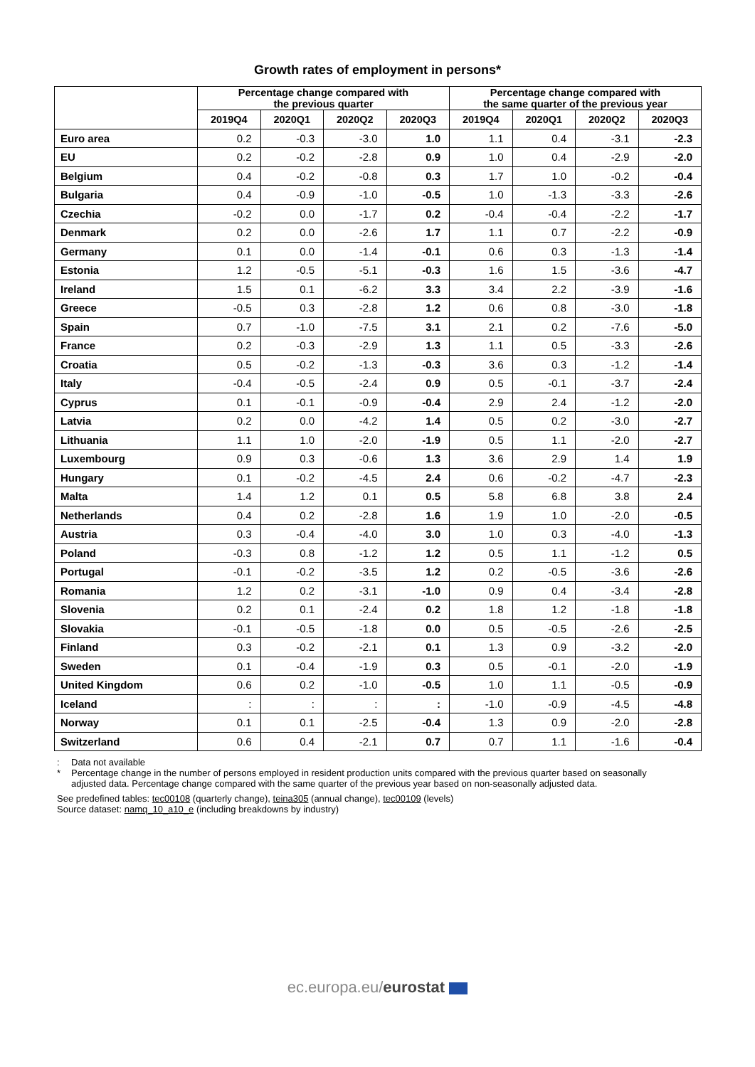Growth rates of employment in persons*
| | Percentage change compared with the previous quarter | | | | Percentage change compared with the same quarter of the previous year | | | |
| --- | --- | --- | --- | --- | --- | --- | --- | --- |
| | 2019Q4 | 2020Q1 | 2020Q2 | 2020Q3 | 2019Q4 | 2020Q1 | 2020Q2 | 2020Q3 |
| Euro area | 0.2 | -0.3 | -3.0 | 1.0 | 1.1 | 0.4 | -3.1 | -2.3 |
| EU | 0.2 | -0.2 | -2.8 | 0.9 | 1.0 | 0.4 | -2.9 | -2.0 |
| Belgium | 0.4 | -0.2 | -0.8 | 0.3 | 1.7 | 1.0 | -0.2 | -0.4 |
| Bulgaria | 0.4 | -0.9 | -1.0 | -0.5 | 1.0 | -1.3 | -3.3 | -2.6 |
| Czechia | -0.2 | 0.0 | -1.7 | 0.2 | -0.4 | -0.4 | -2.2 | -1.7 |
| Denmark | 0.2 | 0.0 | -2.6 | 1.7 | 1.1 | 0.7 | -2.2 | -0.9 |
| Germany | 0.1 | 0.0 | -1.4 | -0.1 | 0.6 | 0.3 | -1.3 | -1.4 |
| Estonia | 1.2 | -0.5 | -5.1 | -0.3 | 1.6 | 1.5 | -3.6 | -4.7 |
| Ireland | 1.5 | 0.1 | -6.2 | 3.3 | 3.4 | 2.2 | -3.9 | -1.6 |
| Greece | -0.5 | 0.3 | -2.8 | 1.2 | 0.6 | 0.8 | -3.0 | -1.8 |
| Spain | 0.7 | -1.0 | -7.5 | 3.1 | 2.1 | 0.2 | -7.6 | -5.0 |
| France | 0.2 | -0.3 | -2.9 | 1.3 | 1.1 | 0.5 | -3.3 | -2.6 |
| Croatia | 0.5 | -0.2 | -1.3 | -0.3 | 3.6 | 0.3 | -1.2 | -1.4 |
| Italy | -0.4 | -0.5 | -2.4 | 0.9 | 0.5 | -0.1 | -3.7 | -2.4 |
| Cyprus | 0.1 | -0.1 | -0.9 | -0.4 | 2.9 | 2.4 | -1.2 | -2.0 |
| Latvia | 0.2 | 0.0 | -4.2 | 1.4 | 0.5 | 0.2 | -3.0 | -2.7 |
| Lithuania | 1.1 | 1.0 | -2.0 | -1.9 | 0.5 | 1.1 | -2.0 | -2.7 |
| Luxembourg | 0.9 | 0.3 | -0.6 | 1.3 | 3.6 | 2.9 | 1.4 | 1.9 |
| Hungary | 0.1 | -0.2 | -4.5 | 2.4 | 0.6 | -0.2 | -4.7 | -2.3 |
| Malta | 1.4 | 1.2 | 0.1 | 0.5 | 5.8 | 6.8 | 3.8 | 2.4 |
| Netherlands | 0.4 | 0.2 | -2.8 | 1.6 | 1.9 | 1.0 | -2.0 | -0.5 |
| Austria | 0.3 | -0.4 | -4.0 | 3.0 | 1.0 | 0.3 | -4.0 | -1.3 |
| Poland | -0.3 | 0.8 | -1.2 | 1.2 | 0.5 | 1.1 | -1.2 | 0.5 |
| Portugal | -0.1 | -0.2 | -3.5 | 1.2 | 0.2 | -0.5 | -3.6 | -2.6 |
| Romania | 1.2 | 0.2 | -3.1 | -1.0 | 0.9 | 0.4 | -3.4 | -2.8 |
| Slovenia | 0.2 | 0.1 | -2.4 | 0.2 | 1.8 | 1.2 | -1.8 | -1.8 |
| Slovakia | -0.1 | -0.5 | -1.8 | 0.0 | 0.5 | -0.5 | -2.6 | -2.5 |
| Finland | 0.3 | -0.2 | -2.1 | 0.1 | 1.3 | 0.9 | -3.2 | -2.0 |
| Sweden | 0.1 | -0.4 | -1.9 | 0.3 | 0.5 | -0.1 | -2.0 | -1.9 |
| United Kingdom | 0.6 | 0.2 | -1.0 | -0.5 | 1.0 | 1.1 | -0.5 | -0.9 |
| Iceland | : | : | : | : | -1.0 | -0.9 | -4.5 | -4.8 |
| Norway | 0.1 | 0.1 | -2.5 | -0.4 | 1.3 | 0.9 | -2.0 | -2.8 |
| Switzerland | 0.6 | 0.4 | -2.1 | 0.7 | 0.7 | 1.1 | -1.6 | -0.4 |
: Data not available
* Percentage change in the number of persons employed in resident production units compared with the previous quarter based on seasonally adjusted data. Percentage change compared with the same quarter of the previous year based on non-seasonally adjusted data.
See predefined tables: tec00108 (quarterly change), teina305 (annual change), tec00109 (levels)
Source dataset: namq_10_a10_e (including breakdowns by industry)
ec.europa.eu/eurostat